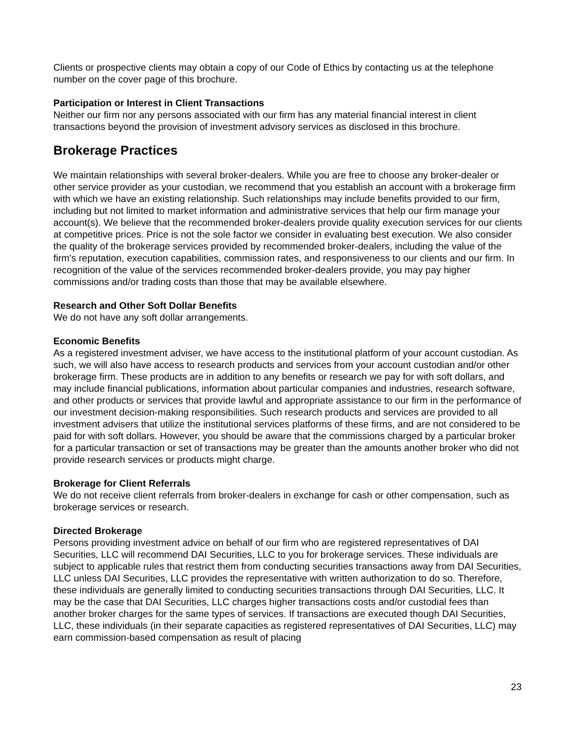Clients or prospective clients may obtain a copy of our Code of Ethics by contacting us at the telephone number on the cover page of this brochure.
Participation or Interest in Client Transactions
Neither our firm nor any persons associated with our firm has any material financial interest in client transactions beyond the provision of investment advisory services as disclosed in this brochure.
Brokerage Practices
We maintain relationships with several broker-dealers. While you are free to choose any broker-dealer or other service provider as your custodian, we recommend that you establish an account with a brokerage firm with which we have an existing relationship. Such relationships may include benefits provided to our firm, including but not limited to market information and administrative services that help our firm manage your account(s). We believe that the recommended broker-dealers provide quality execution services for our clients at competitive prices. Price is not the sole factor we consider in evaluating best execution. We also consider the quality of the brokerage services provided by recommended broker-dealers, including the value of the firm's reputation, execution capabilities, commission rates, and responsiveness to our clients and our firm. In recognition of the value of the services recommended broker-dealers provide, you may pay higher commissions and/or trading costs than those that may be available elsewhere.
Research and Other Soft Dollar Benefits
We do not have any soft dollar arrangements.
Economic Benefits
As a registered investment adviser, we have access to the institutional platform of your account custodian. As such, we will also have access to research products and services from your account custodian and/or other brokerage firm. These products are in addition to any benefits or research we pay for with soft dollars, and may include financial publications, information about particular companies and industries, research software, and other products or services that provide lawful and appropriate assistance to our firm in the performance of our investment decision-making responsibilities. Such research products and services are provided to all investment advisers that utilize the institutional services platforms of these firms, and are not considered to be paid for with soft dollars. However, you should be aware that the commissions charged by a particular broker for a particular transaction or set of transactions may be greater than the amounts another broker who did not provide research services or products might charge.
Brokerage for Client Referrals
We do not receive client referrals from broker-dealers in exchange for cash or other compensation, such as brokerage services or research.
Directed Brokerage
Persons providing investment advice on behalf of our firm who are registered representatives of DAI Securities, LLC will recommend DAI Securities, LLC to you for brokerage services. These individuals are subject to applicable rules that restrict them from conducting securities transactions away from DAI Securities, LLC unless DAI Securities, LLC provides the representative with written authorization to do so. Therefore, these individuals are generally limited to conducting securities transactions through DAI Securities, LLC. It may be the case that DAI Securities, LLC charges higher transactions costs and/or custodial fees than another broker charges for the same types of services. If transactions are executed though DAI Securities, LLC, these individuals (in their separate capacities as registered representatives of DAI Securities, LLC) may earn commission-based compensation as result of placing
23